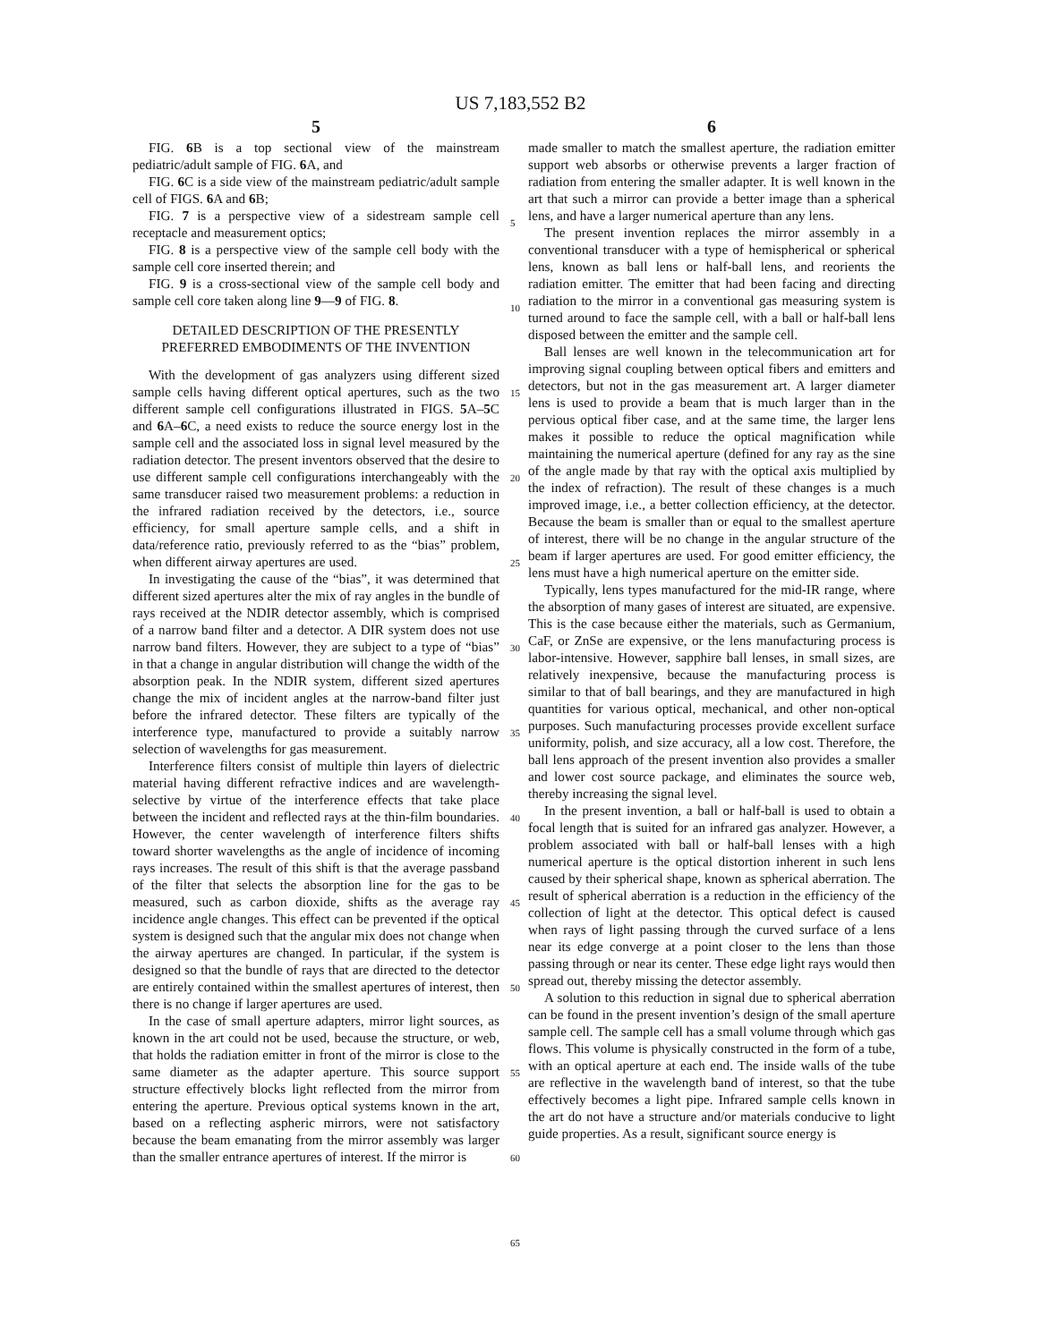US 7,183,552 B2
5
FIG. 6 B is a top sectional view of the mainstream pediatric/adult sample of FIG. 6 A, and
FIG. 6 C is a side view of the mainstream pediatric/adult sample cell of FIGS. 6 A and 6 B;
FIG. 7 is a perspective view of a sidestream sample cell receptacle and measurement optics;
FIG. 8 is a perspective view of the sample cell body with the sample cell core inserted therein; and
FIG. 9 is a cross-sectional view of the sample cell body and sample cell core taken along line 9—9 of FIG. 8.
DETAILED DESCRIPTION OF THE PRESENTLY PREFERRED EMBODIMENTS OF THE INVENTION
With the development of gas analyzers using different sized sample cells having different optical apertures, such as the two different sample cell configurations illustrated in FIGS. 5 A–5 C and 6 A–6 C, a need exists to reduce the source energy lost in the sample cell and the associated loss in signal level measured by the radiation detector. The present inventors observed that the desire to use different sample cell configurations interchangeably with the same transducer raised two measurement problems: a reduction in the infrared radiation received by the detectors, i.e., source efficiency, for small aperture sample cells, and a shift in data/reference ratio, previously referred to as the “bias” problem, when different airway apertures are used.
In investigating the cause of the “bias”, it was determined that different sized apertures alter the mix of ray angles in the bundle of rays received at the NDIR detector assembly, which is comprised of a narrow band filter and a detector. A DIR system does not use narrow band filters. However, they are subject to a type of “bias” in that a change in angular distribution will change the width of the absorption peak. In the NDIR system, different sized apertures change the mix of incident angles at the narrow-band filter just before the infrared detector. These filters are typically of the interference type, manufactured to provide a suitably narrow selection of wavelengths for gas measurement.
Interference filters consist of multiple thin layers of dielectric material having different refractive indices and are wavelength-selective by virtue of the interference effects that take place between the incident and reflected rays at the thin-film boundaries. However, the center wavelength of interference filters shifts toward shorter wavelengths as the angle of incidence of incoming rays increases. The result of this shift is that the average passband of the filter that selects the absorption line for the gas to be measured, such as carbon dioxide, shifts as the average ray incidence angle changes. This effect can be prevented if the optical system is designed such that the angular mix does not change when the airway apertures are changed. In particular, if the system is designed so that the bundle of rays that are directed to the detector are entirely contained within the smallest apertures of interest, then there is no change if larger apertures are used.
In the case of small aperture adapters, mirror light sources, as known in the art could not be used, because the structure, or web, that holds the radiation emitter in front of the mirror is close to the same diameter as the adapter aperture. This source support structure effectively blocks light reflected from the mirror from entering the aperture. Previous optical systems known in the art, based on a reflecting aspheric mirrors, were not satisfactory because the beam emanating from the mirror assembly was larger than the smaller entrance apertures of interest. If the mirror is
6
made smaller to match the smallest aperture, the radiation emitter support web absorbs or otherwise prevents a larger fraction of radiation from entering the smaller adapter. It is well known in the art that such a mirror can provide a better image than a spherical lens, and have a larger numerical aperture than any lens.
The present invention replaces the mirror assembly in a conventional transducer with a type of hemispherical or spherical lens, known as ball lens or half-ball lens, and reorients the radiation emitter. The emitter that had been facing and directing radiation to the mirror in a conventional gas measuring system is turned around to face the sample cell, with a ball or half-ball lens disposed between the emitter and the sample cell.
Ball lenses are well known in the telecommunication art for improving signal coupling between optical fibers and emitters and detectors, but not in the gas measurement art. A larger diameter lens is used to provide a beam that is much larger than in the pervious optical fiber case, and at the same time, the larger lens makes it possible to reduce the optical magnification while maintaining the numerical aperture (defined for any ray as the sine of the angle made by that ray with the optical axis multiplied by the index of refraction). The result of these changes is a much improved image, i.e., a better collection efficiency, at the detector. Because the beam is smaller than or equal to the smallest aperture of interest, there will be no change in the angular structure of the beam if larger apertures are used. For good emitter efficiency, the lens must have a high numerical aperture on the emitter side.
Typically, lens types manufactured for the mid-IR range, where the absorption of many gases of interest are situated, are expensive. This is the case because either the materials, such as Germanium, CaF, or ZnSe are expensive, or the lens manufacturing process is labor-intensive. However, sapphire ball lenses, in small sizes, are relatively inexpensive, because the manufacturing process is similar to that of ball bearings, and they are manufactured in high quantities for various optical, mechanical, and other non-optical purposes. Such manufacturing processes provide excellent surface uniformity, polish, and size accuracy, all a low cost. Therefore, the ball lens approach of the present invention also provides a smaller and lower cost source package, and eliminates the source web, thereby increasing the signal level.
In the present invention, a ball or half-ball is used to obtain a focal length that is suited for an infrared gas analyzer. However, a problem associated with ball or half-ball lenses with a high numerical aperture is the optical distortion inherent in such lens caused by their spherical shape, known as spherical aberration. The result of spherical aberration is a reduction in the efficiency of the collection of light at the detector. This optical defect is caused when rays of light passing through the curved surface of a lens near its edge converge at a point closer to the lens than those passing through or near its center. These edge light rays would then spread out, thereby missing the detector assembly.
A solution to this reduction in signal due to spherical aberration can be found in the present invention’s design of the small aperture sample cell. The sample cell has a small volume through which gas flows. This volume is physically constructed in the form of a tube, with an optical aperture at each end. The inside walls of the tube are reflective in the wavelength band of interest, so that the tube effectively becomes a light pipe. Infrared sample cells known in the art do not have a structure and/or materials conducive to light guide properties. As a result, significant source energy is
5
10
15
20
25
30
35
40
45
50
55
60
65